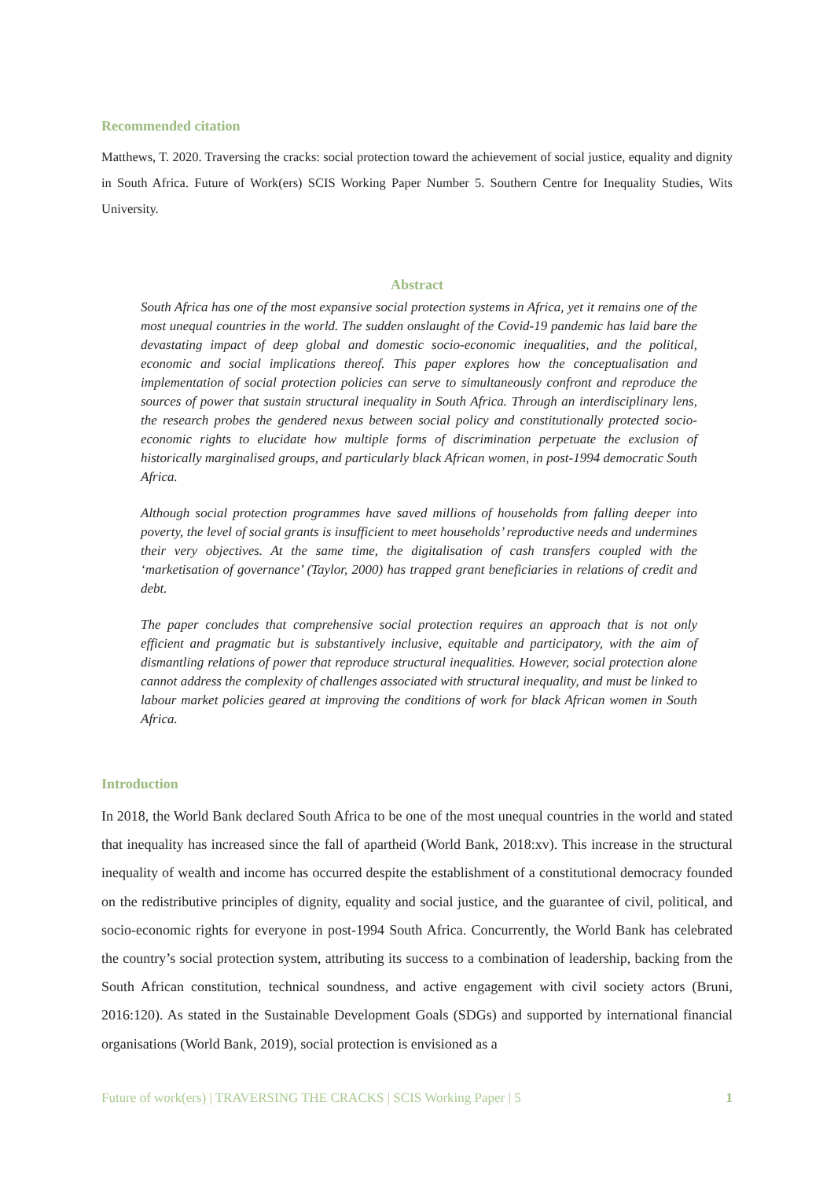Recommended citation
Matthews, T. 2020. Traversing the cracks: social protection toward the achievement of social justice, equality and dignity in South Africa. Future of Work(ers) SCIS Working Paper Number 5. Southern Centre for Inequality Studies, Wits University.
Abstract
South Africa has one of the most expansive social protection systems in Africa, yet it remains one of the most unequal countries in the world. The sudden onslaught of the Covid-19 pandemic has laid bare the devastating impact of deep global and domestic socio-economic inequalities, and the political, economic and social implications thereof. This paper explores how the conceptualisation and implementation of social protection policies can serve to simultaneously confront and reproduce the sources of power that sustain structural inequality in South Africa. Through an interdisciplinary lens, the research probes the gendered nexus between social policy and constitutionally protected socio-economic rights to elucidate how multiple forms of discrimination perpetuate the exclusion of historically marginalised groups, and particularly black African women, in post-1994 democratic South Africa.
Although social protection programmes have saved millions of households from falling deeper into poverty, the level of social grants is insufficient to meet households’ reproductive needs and undermines their very objectives. At the same time, the digitalisation of cash transfers coupled with the ‘marketisation of governance’ (Taylor, 2000) has trapped grant beneficiaries in relations of credit and debt.
The paper concludes that comprehensive social protection requires an approach that is not only efficient and pragmatic but is substantively inclusive, equitable and participatory, with the aim of dismantling relations of power that reproduce structural inequalities. However, social protection alone cannot address the complexity of challenges associated with structural inequality, and must be linked to labour market policies geared at improving the conditions of work for black African women in South Africa.
Introduction
In 2018, the World Bank declared South Africa to be one of the most unequal countries in the world and stated that inequality has increased since the fall of apartheid (World Bank, 2018:xv). This increase in the structural inequality of wealth and income has occurred despite the establishment of a constitutional democracy founded on the redistributive principles of dignity, equality and social justice, and the guarantee of civil, political, and socio-economic rights for everyone in post-1994 South Africa. Concurrently, the World Bank has celebrated the country’s social protection system, attributing its success to a combination of leadership, backing from the South African constitution, technical soundness, and active engagement with civil society actors (Bruni, 2016:120). As stated in the Sustainable Development Goals (SDGs) and supported by international financial organisations (World Bank, 2019), social protection is envisioned as a
Future of work(ers) | TRAVERSING THE CRACKS | SCIS Working Paper | 5 1